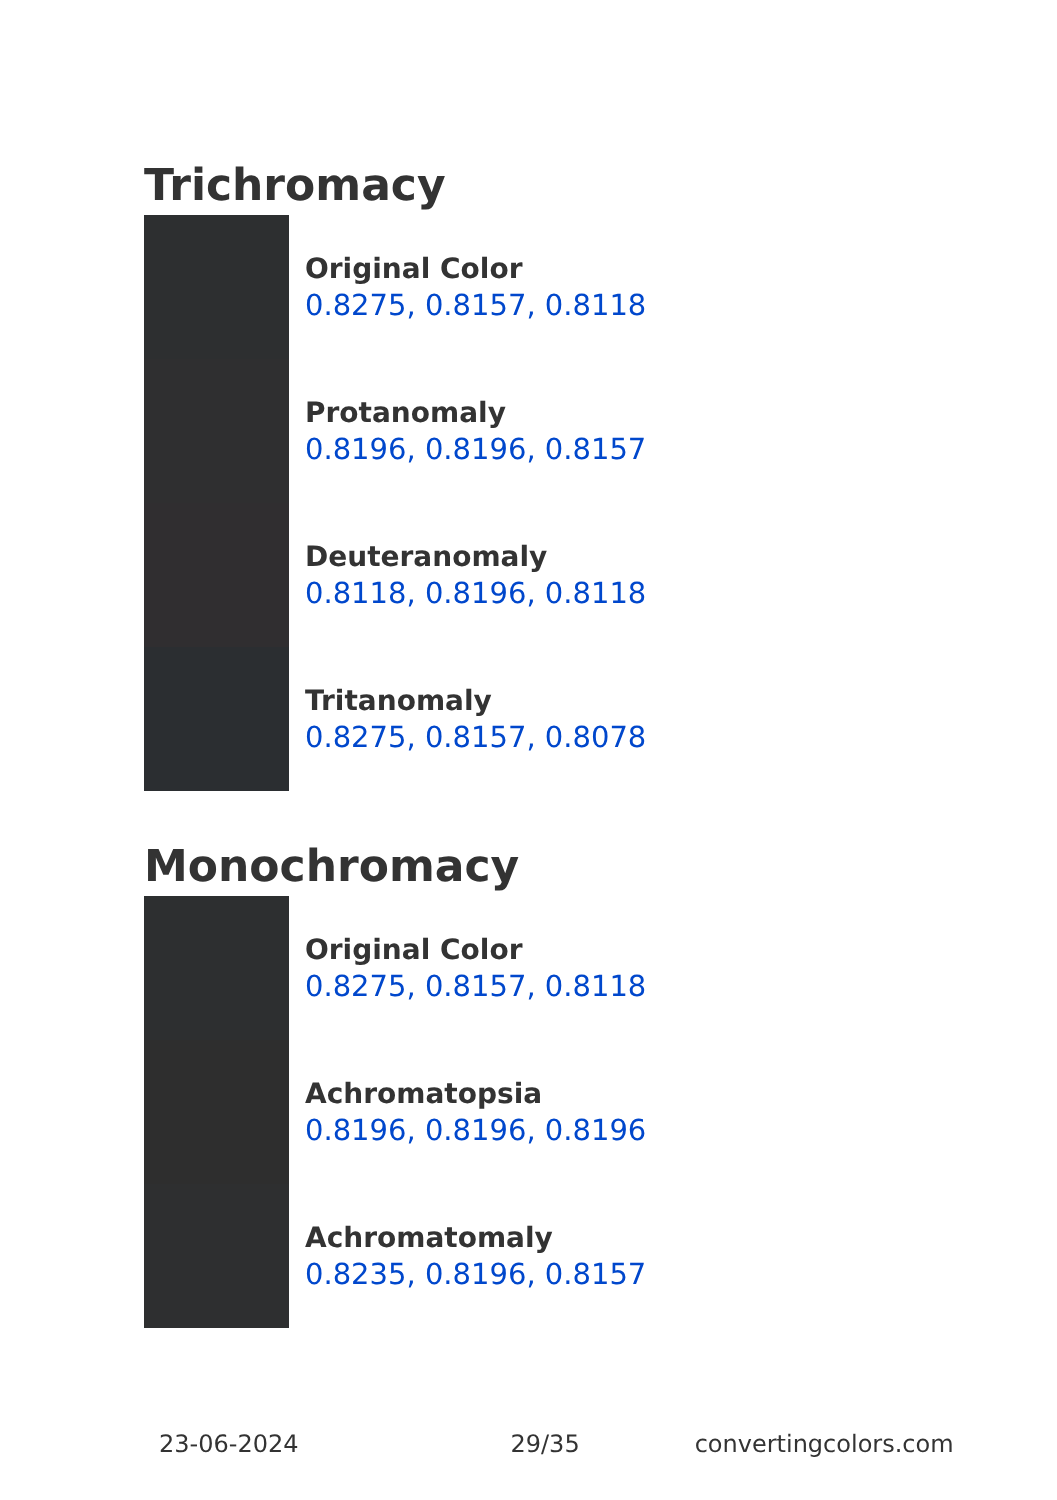Trichromacy
Original Color
0.8275, 0.8157, 0.8118
Protanomaly
0.8196, 0.8196, 0.8157
Deuteranomaly
0.8118, 0.8196, 0.8118
Tritanomaly
0.8275, 0.8157, 0.8078
Monochromacy
Original Color
0.8275, 0.8157, 0.8118
Achromatopsia
0.8196, 0.8196, 0.8196
Achromatomaly
0.8235, 0.8196, 0.8157
23-06-2024 29/35 convertingcolors.com